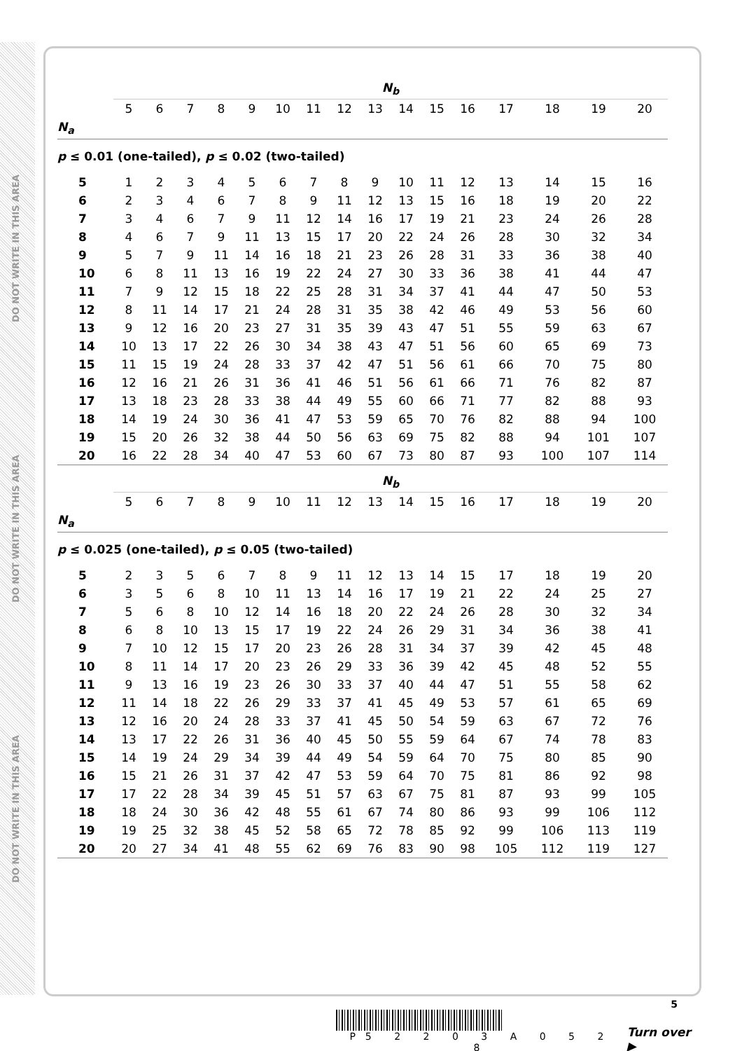DO NOT WRITE IN THIS AREA
DO NOT WRITE IN THIS AREA
DO NOT WRITE IN THIS AREA
| | N<sub>b</sub> | | | | | | | | | | | | | | | |
| --- | --- | --- | --- | --- | --- | --- | --- | --- | --- | --- | --- | --- | --- | --- | --- | --- |
| | 5 | 6 | 7 | 8 | 9 | 10 | 11 | 12 | 13 | 14 | 15 | 16 | 17 | 18 | 19 | 20 |
| N<sub>a</sub> | | | | | | | | | | | | | | | | |
| p ≤ 0.01 (one-tailed), p ≤ 0.02 (two-tailed) | | | | | | | | | | | | | | | | |
| 5 | 1 | 2 | 3 | 4 | 5 | 6 | 7 | 8 | 9 | 10 | 11 | 12 | 13 | 14 | 15 | 16 |
| 6 | 2 | 3 | 4 | 6 | 7 | 8 | 9 | 11 | 12 | 13 | 15 | 16 | 18 | 19 | 20 | 22 |
| 7 | 3 | 4 | 6 | 7 | 9 | 11 | 12 | 14 | 16 | 17 | 19 | 21 | 23 | 24 | 26 | 28 |
| 8 | 4 | 6 | 7 | 9 | 11 | 13 | 15 | 17 | 20 | 22 | 24 | 26 | 28 | 30 | 32 | 34 |
| 9 | 5 | 7 | 9 | 11 | 14 | 16 | 18 | 21 | 23 | 26 | 28 | 31 | 33 | 36 | 38 | 40 |
| 10 | 6 | 8 | 11 | 13 | 16 | 19 | 22 | 24 | 27 | 30 | 33 | 36 | 38 | 41 | 44 | 47 |
| 11 | 7 | 9 | 12 | 15 | 18 | 22 | 25 | 28 | 31 | 34 | 37 | 41 | 44 | 47 | 50 | 53 |
| 12 | 8 | 11 | 14 | 17 | 21 | 24 | 28 | 31 | 35 | 38 | 42 | 46 | 49 | 53 | 56 | 60 |
| 13 | 9 | 12 | 16 | 20 | 23 | 27 | 31 | 35 | 39 | 43 | 47 | 51 | 55 | 59 | 63 | 67 |
| 14 | 10 | 13 | 17 | 22 | 26 | 30 | 34 | 38 | 43 | 47 | 51 | 56 | 60 | 65 | 69 | 73 |
| 15 | 11 | 15 | 19 | 24 | 28 | 33 | 37 | 42 | 47 | 51 | 56 | 61 | 66 | 70 | 75 | 80 |
| 16 | 12 | 16 | 21 | 26 | 31 | 36 | 41 | 46 | 51 | 56 | 61 | 66 | 71 | 76 | 82 | 87 |
| 17 | 13 | 18 | 23 | 28 | 33 | 38 | 44 | 49 | 55 | 60 | 66 | 71 | 77 | 82 | 88 | 93 |
| 18 | 14 | 19 | 24 | 30 | 36 | 41 | 47 | 53 | 59 | 65 | 70 | 76 | 82 | 88 | 94 | 100 |
| 19 | 15 | 20 | 26 | 32 | 38 | 44 | 50 | 56 | 63 | 69 | 75 | 82 | 88 | 94 | 101 | 107 |
| 20 | 16 | 22 | 28 | 34 | 40 | 47 | 53 | 60 | 67 | 73 | 80 | 87 | 93 | 100 | 107 | 114 |
| | N<sub>b</sub> | | | | | | | | | | | | | | | |
| | 5 | 6 | 7 | 8 | 9 | 10 | 11 | 12 | 13 | 14 | 15 | 16 | 17 | 18 | 19 | 20 |
| N<sub>a</sub> | | | | | | | | | | | | | | | | |
| p ≤ 0.025 (one-tailed), p ≤ 0.05 (two-tailed) | | | | | | | | | | | | | | | | |
| 5 | 2 | 3 | 5 | 6 | 7 | 8 | 9 | 11 | 12 | 13 | 14 | 15 | 17 | 18 | 19 | 20 |
| 6 | 3 | 5 | 6 | 8 | 10 | 11 | 13 | 14 | 16 | 17 | 19 | 21 | 22 | 24 | 25 | 27 |
| 7 | 5 | 6 | 8 | 10 | 12 | 14 | 16 | 18 | 20 | 22 | 24 | 26 | 28 | 30 | 32 | 34 |
| 8 | 6 | 8 | 10 | 13 | 15 | 17 | 19 | 22 | 24 | 26 | 29 | 31 | 34 | 36 | 38 | 41 |
| 9 | 7 | 10 | 12 | 15 | 17 | 20 | 23 | 26 | 28 | 31 | 34 | 37 | 39 | 42 | 45 | 48 |
| 10 | 8 | 11 | 14 | 17 | 20 | 23 | 26 | 29 | 33 | 36 | 39 | 42 | 45 | 48 | 52 | 55 |
| 11 | 9 | 13 | 16 | 19 | 23 | 26 | 30 | 33 | 37 | 40 | 44 | 47 | 51 | 55 | 58 | 62 |
| 12 | 11 | 14 | 18 | 22 | 26 | 29 | 33 | 37 | 41 | 45 | 49 | 53 | 57 | 61 | 65 | 69 |
| 13 | 12 | 16 | 20 | 24 | 28 | 33 | 37 | 41 | 45 | 50 | 54 | 59 | 63 | 67 | 72 | 76 |
| 14 | 13 | 17 | 22 | 26 | 31 | 36 | 40 | 45 | 50 | 55 | 59 | 64 | 67 | 74 | 78 | 83 |
| 15 | 14 | 19 | 24 | 29 | 34 | 39 | 44 | 49 | 54 | 59 | 64 | 70 | 75 | 80 | 85 | 90 |
| 16 | 15 | 21 | 26 | 31 | 37 | 42 | 47 | 53 | 59 | 64 | 70 | 75 | 81 | 86 | 92 | 98 |
| 17 | 17 | 22 | 28 | 34 | 39 | 45 | 51 | 57 | 63 | 67 | 75 | 81 | 87 | 93 | 99 | 105 |
| 18 | 18 | 24 | 30 | 36 | 42 | 48 | 55 | 61 | 67 | 74 | 80 | 86 | 93 | 99 | 106 | 112 |
| 19 | 19 | 25 | 32 | 38 | 45 | 52 | 58 | 65 | 72 | 78 | 85 | 92 | 99 | 106 | 113 | 119 |
| 20 | 20 | 27 | 34 | 41 | 48 | 55 | 62 | 69 | 76 | 83 | 90 | 98 | 105 | 112 | 119 | 127 |
5
P5 2 2 0 3 A 0 5 2 8
Turn over ▶